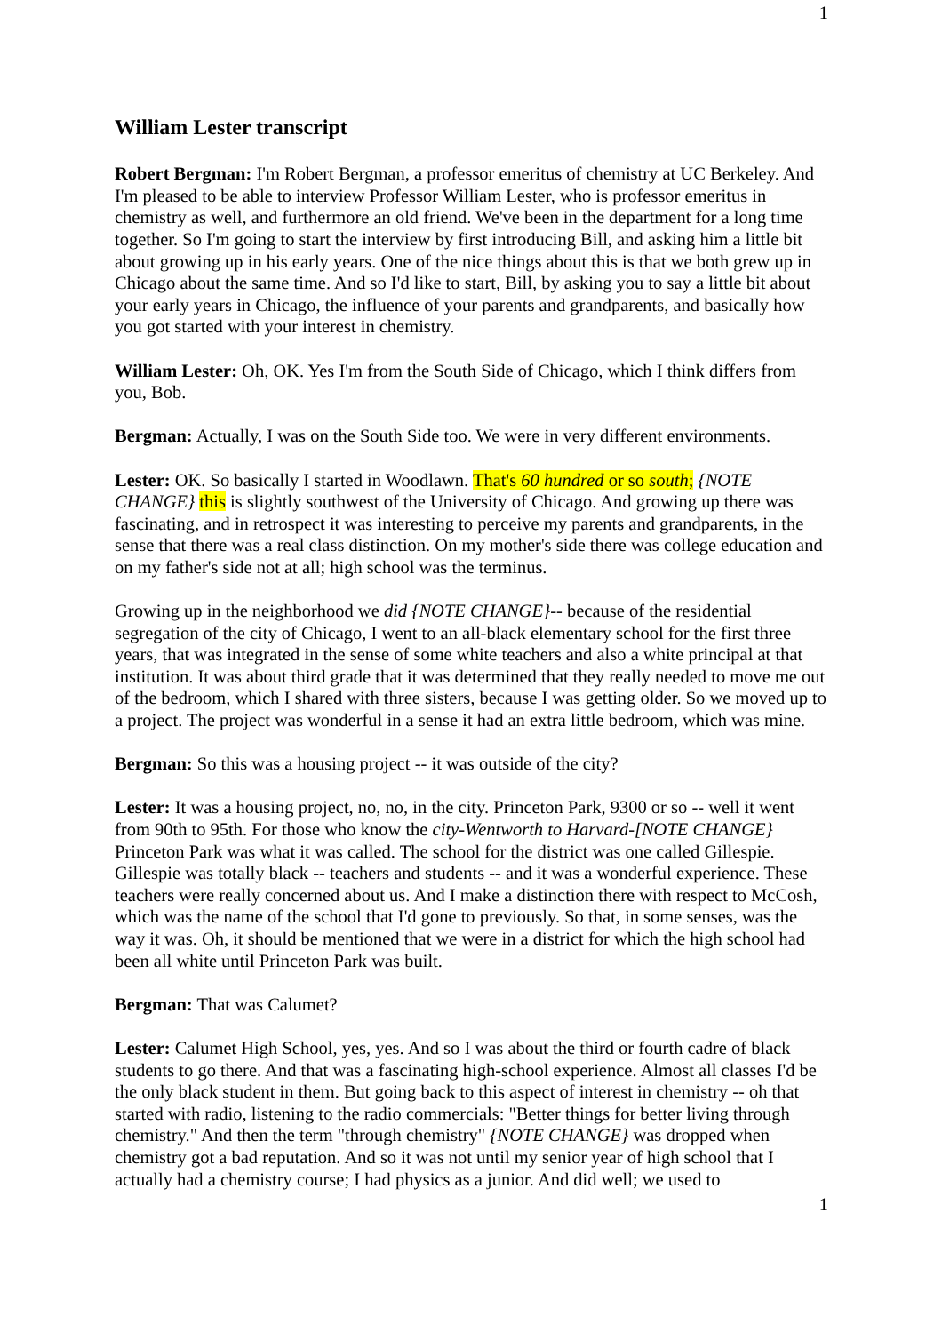1
William Lester transcript
Robert Bergman: I'm Robert Bergman, a professor emeritus of chemistry at UC Berkeley. And I'm pleased to be able to interview Professor William Lester, who is professor emeritus in chemistry as well, and furthermore an old friend. We've been in the department for a long time together. So I'm going to start the interview by first introducing Bill, and asking him a little bit about growing up in his early years. One of the nice things about this is that we both grew up in Chicago about the same time. And so I'd like to start, Bill, by asking you to say a little bit about your early years in Chicago, the influence of your parents and grandparents, and basically how you got started with your interest in chemistry.
William Lester: Oh, OK. Yes I'm from the South Side of Chicago, which I think differs from you, Bob.
Bergman: Actually, I was on the South Side too. We were in very different environments.
Lester: OK. So basically I started in Woodlawn. That's 60 hundred or so south; {NOTE CHANGE} this is slightly southwest of the University of Chicago. And growing up there was fascinating, and in retrospect it was interesting to perceive my parents and grandparents, in the sense that there was a real class distinction. On my mother's side there was college education and on my father's side not at all; high school was the terminus.
Growing up in the neighborhood we did {NOTE CHANGE}-- because of the residential segregation of the city of Chicago, I went to an all-black elementary school for the first three years, that was integrated in the sense of some white teachers and also a white principal at that institution. It was about third grade that it was determined that they really needed to move me out of the bedroom, which I shared with three sisters, because I was getting older. So we moved up to a project. The project was wonderful in a sense it had an extra little bedroom, which was mine.
Bergman: So this was a housing project -- it was outside of the city?
Lester: It was a housing project, no, no, in the city. Princeton Park, 9300 or so -- well it went from 90th to 95th. For those who know the city-Wentworth to Harvard-[NOTE CHANGE} Princeton Park was what it was called. The school for the district was one called Gillespie. Gillespie was totally black -- teachers and students -- and it was a wonderful experience. These teachers were really concerned about us. And I make a distinction there with respect to McCosh, which was the name of the school that I'd gone to previously. So that, in some senses, was the way it was. Oh, it should be mentioned that we were in a district for which the high school had been all white until Princeton Park was built.
Bergman: That was Calumet?
Lester: Calumet High School, yes, yes. And so I was about the third or fourth cadre of black students to go there. And that was a fascinating high-school experience. Almost all classes I'd be the only black student in them. But going back to this aspect of interest in chemistry -- oh that started with radio, listening to the radio commercials: "Better things for better living through chemistry." And then the term "through chemistry" {NOTE CHANGE} was dropped when chemistry got a bad reputation. And so it was not until my senior year of high school that I actually had a chemistry course; I had physics as a junior. And did well; we used to
1